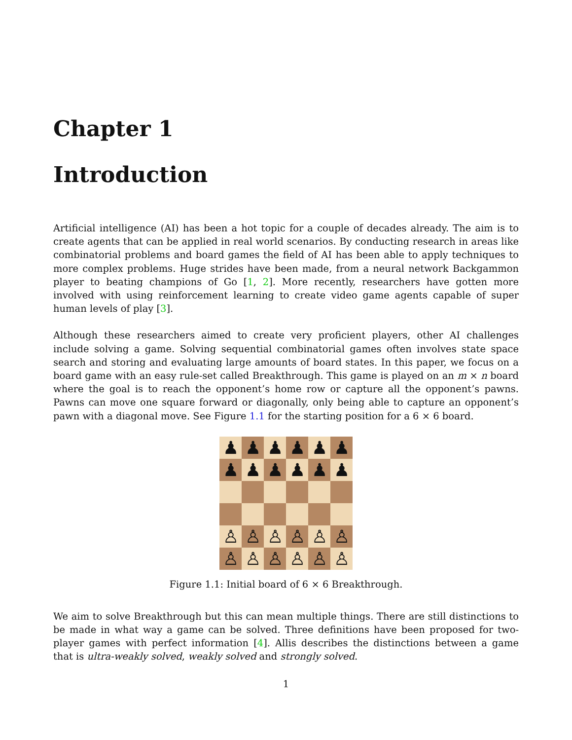Chapter 1
Introduction
Artificial intelligence (AI) has been a hot topic for a couple of decades already. The aim is to create agents that can be applied in real world scenarios. By conducting research in areas like combinatorial problems and board games the field of AI has been able to apply techniques to more complex problems. Huge strides have been made, from a neural network Backgammon player to beating champions of Go [1, 2]. More recently, researchers have gotten more involved with using reinforcement learning to create video game agents capable of super human levels of play [3].
Although these researchers aimed to create very proficient players, other AI challenges include solving a game. Solving sequential combinatorial games often involves state space search and storing and evaluating large amounts of board states. In this paper, we focus on a board game with an easy rule-set called Breakthrough. This game is played on an m × n board where the goal is to reach the opponent’s home row or capture all the opponent’s pawns. Pawns can move one square forward or diagonally, only being able to capture an opponent’s pawn with a diagonal move. See Figure 1.1 for the starting position for a 6 × 6 board.
♟
♟
♟
♟
♟
♟
♟
♟
♟
♟
♟
♟
♙
♙
♙
♙
♙
♙
♙
♙
♙
♙
♙
♙
Figure 1.1: Initial board of 6 × 6 Breakthrough.
We aim to solve Breakthrough but this can mean multiple things. There are still distinctions to be made in what way a game can be solved. Three definitions have been proposed for two-player games with perfect information [4]. Allis describes the distinctions between a game that is ultra-weakly solved, weakly solved and strongly solved.
1